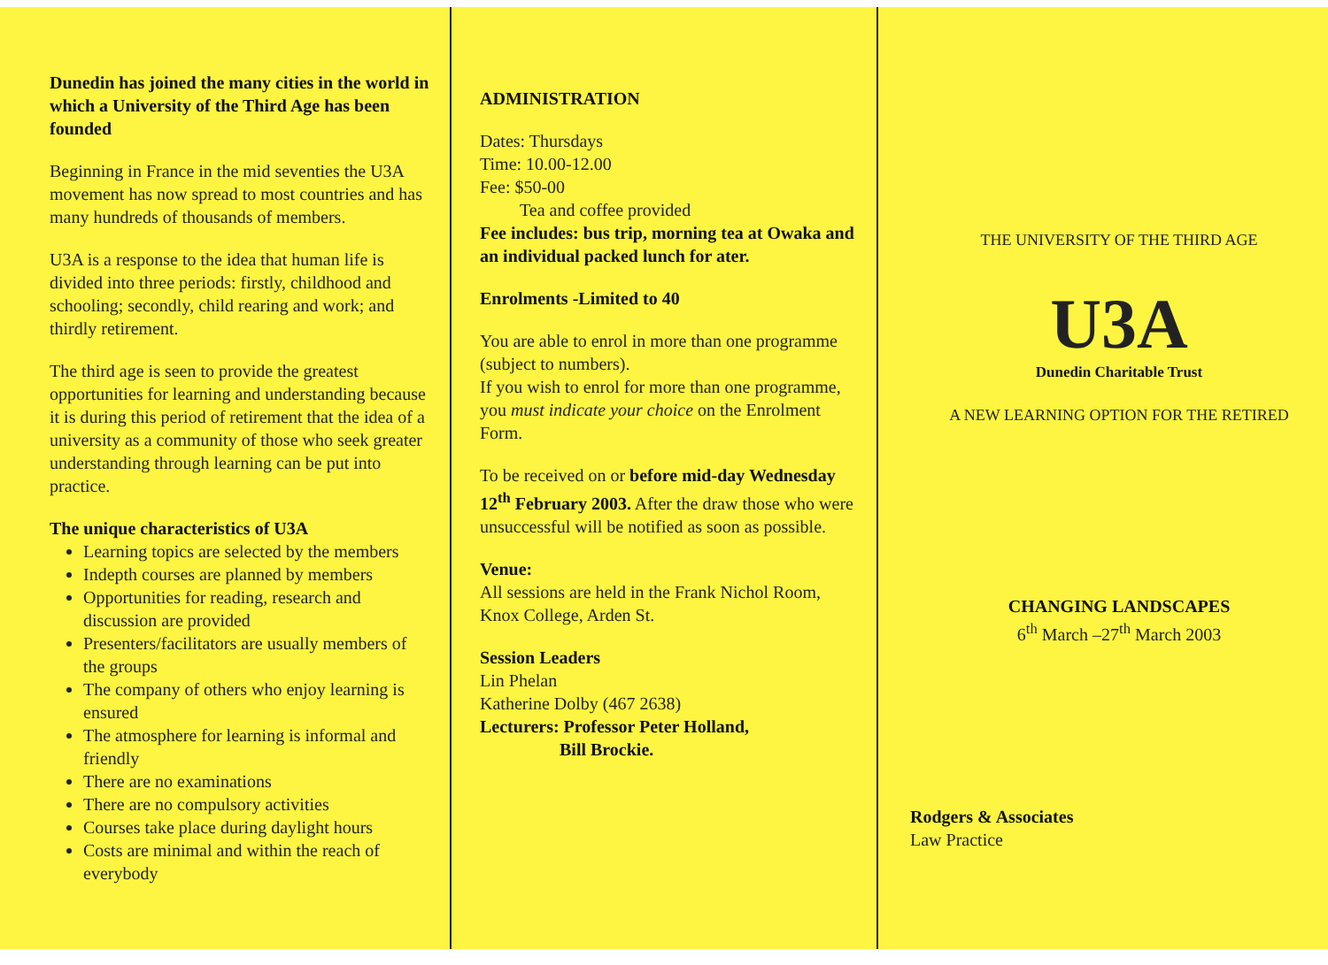Dunedin has joined the many cities in the world in which a University of the Third Age has been founded
Beginning in France in the mid seventies the U3A movement has now spread to most countries and has many hundreds of thousands of members.
U3A is a response to the idea that human life is divided into three periods: firstly, childhood and schooling; secondly, child rearing and work; and thirdly retirement.
The third age is seen to provide the greatest opportunities for learning and understanding because it is during this period of retirement that the idea of a university as a community of those who seek greater understanding through learning can be put into practice.
The unique characteristics of U3A
Learning topics are selected by the members
Indepth courses are planned by members
Opportunities for reading, research and discussion are provided
Presenters/facilitators are usually members of the groups
The company of others who enjoy learning is ensured
The atmosphere for learning is informal and friendly
There are no examinations
There are no compulsory activities
Courses take place during daylight hours
Costs are minimal and within the reach of everybody
ADMINISTRATION
Dates: Thursdays
Time: 10.00-12.00
Fee: $50-00
Tea and coffee provided
Fee includes: bus trip, morning tea at Owaka and an individual packed lunch for ater.
Enrolments -Limited to 40
You are able to enrol in more than one programme (subject to numbers).
If you wish to enrol for more than one programme, you must indicate your choice on the Enrolment Form.
To be received on or before mid-day Wednesday 12<sup>th</sup> February 2003. After the draw those who were unsuccessful will be notified as soon as possible.
Venue:
All sessions are held in the Frank Nichol Room, Knox College, Arden St.
Session Leaders
Lin Phelan
Katherine Dolby (467 2638)
Lecturers: Professor Peter Holland,
Bill Brockie.
THE UNIVERSITY OF THE THIRD AGE
U3A
Dunedin Charitable Trust
A NEW LEARNING OPTION FOR THE RETIRED
CHANGING LANDSCAPES
6<sup>th</sup> March –27<sup>th</sup> March 2003
Rodgers & Associates
Law Practice